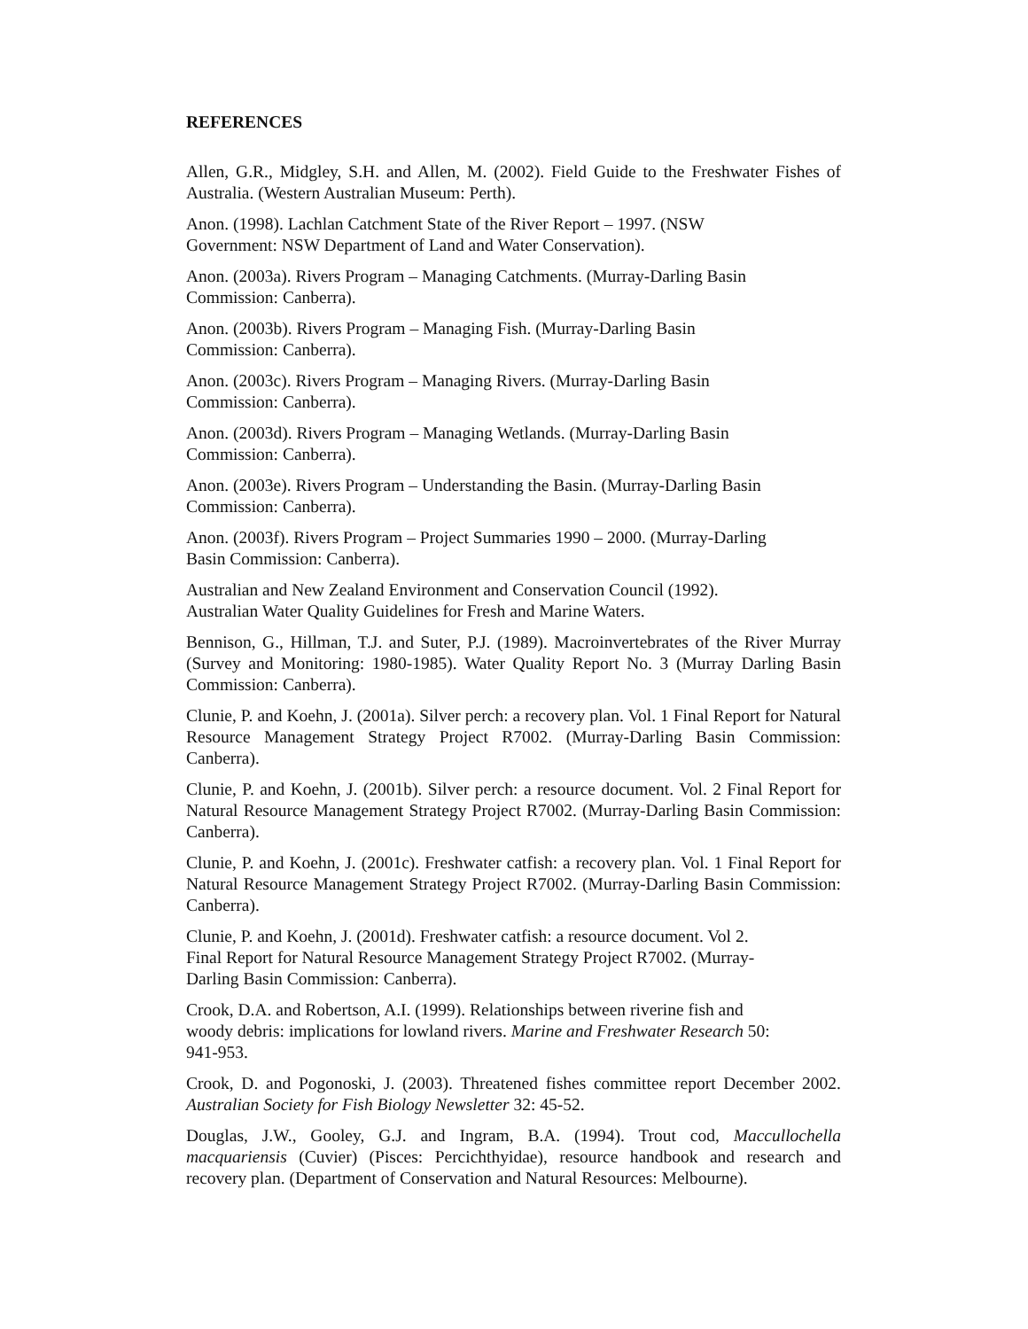REFERENCES
Allen, G.R., Midgley, S.H. and Allen, M. (2002). Field Guide to the Freshwater Fishes of Australia. (Western Australian Museum: Perth).
Anon. (1998). Lachlan Catchment State of the River Report – 1997. (NSW
Government: NSW Department of Land and Water Conservation).
Anon. (2003a). Rivers Program – Managing Catchments. (Murray-Darling Basin
Commission: Canberra).
Anon. (2003b). Rivers Program – Managing Fish. (Murray-Darling Basin
Commission: Canberra).
Anon. (2003c). Rivers Program – Managing Rivers. (Murray-Darling Basin
Commission: Canberra).
Anon. (2003d). Rivers Program – Managing Wetlands. (Murray-Darling Basin
Commission: Canberra).
Anon. (2003e). Rivers Program – Understanding the Basin. (Murray-Darling Basin
Commission: Canberra).
Anon. (2003f). Rivers Program – Project Summaries 1990 – 2000. (Murray-Darling
Basin Commission: Canberra).
Australian and New Zealand Environment and Conservation Council (1992).
Australian Water Quality Guidelines for Fresh and Marine Waters.
Bennison, G., Hillman, T.J. and Suter, P.J. (1989). Macroinvertebrates of the River Murray (Survey and Monitoring: 1980-1985). Water Quality Report No. 3 (Murray Darling Basin Commission: Canberra).
Clunie, P. and Koehn, J. (2001a). Silver perch: a recovery plan. Vol. 1 Final Report for Natural Resource Management Strategy Project R7002. (Murray-Darling Basin Commission: Canberra).
Clunie, P. and Koehn, J. (2001b). Silver perch: a resource document. Vol. 2 Final Report for Natural Resource Management Strategy Project R7002. (Murray-Darling Basin Commission: Canberra).
Clunie, P. and Koehn, J. (2001c). Freshwater catfish: a recovery plan. Vol. 1 Final Report for Natural Resource Management Strategy Project R7002. (Murray-Darling Basin Commission: Canberra).
Clunie, P. and Koehn, J. (2001d). Freshwater catfish: a resource document. Vol 2.
Final Report for Natural Resource Management Strategy Project R7002. (Murray-
Darling Basin Commission: Canberra).
Crook, D.A. and Robertson, A.I. (1999). Relationships between riverine fish and
woody debris: implications for lowland rivers. Marine and Freshwater Research 50:
941-953.
Crook, D. and Pogonoski, J. (2003). Threatened fishes committee report December 2002. Australian Society for Fish Biology Newsletter 32: 45-52.
Douglas, J.W., Gooley, G.J. and Ingram, B.A. (1994). Trout cod, Maccullochella macquariensis (Cuvier) (Pisces: Percichthyidae), resource handbook and research and recovery plan. (Department of Conservation and Natural Resources: Melbourne).